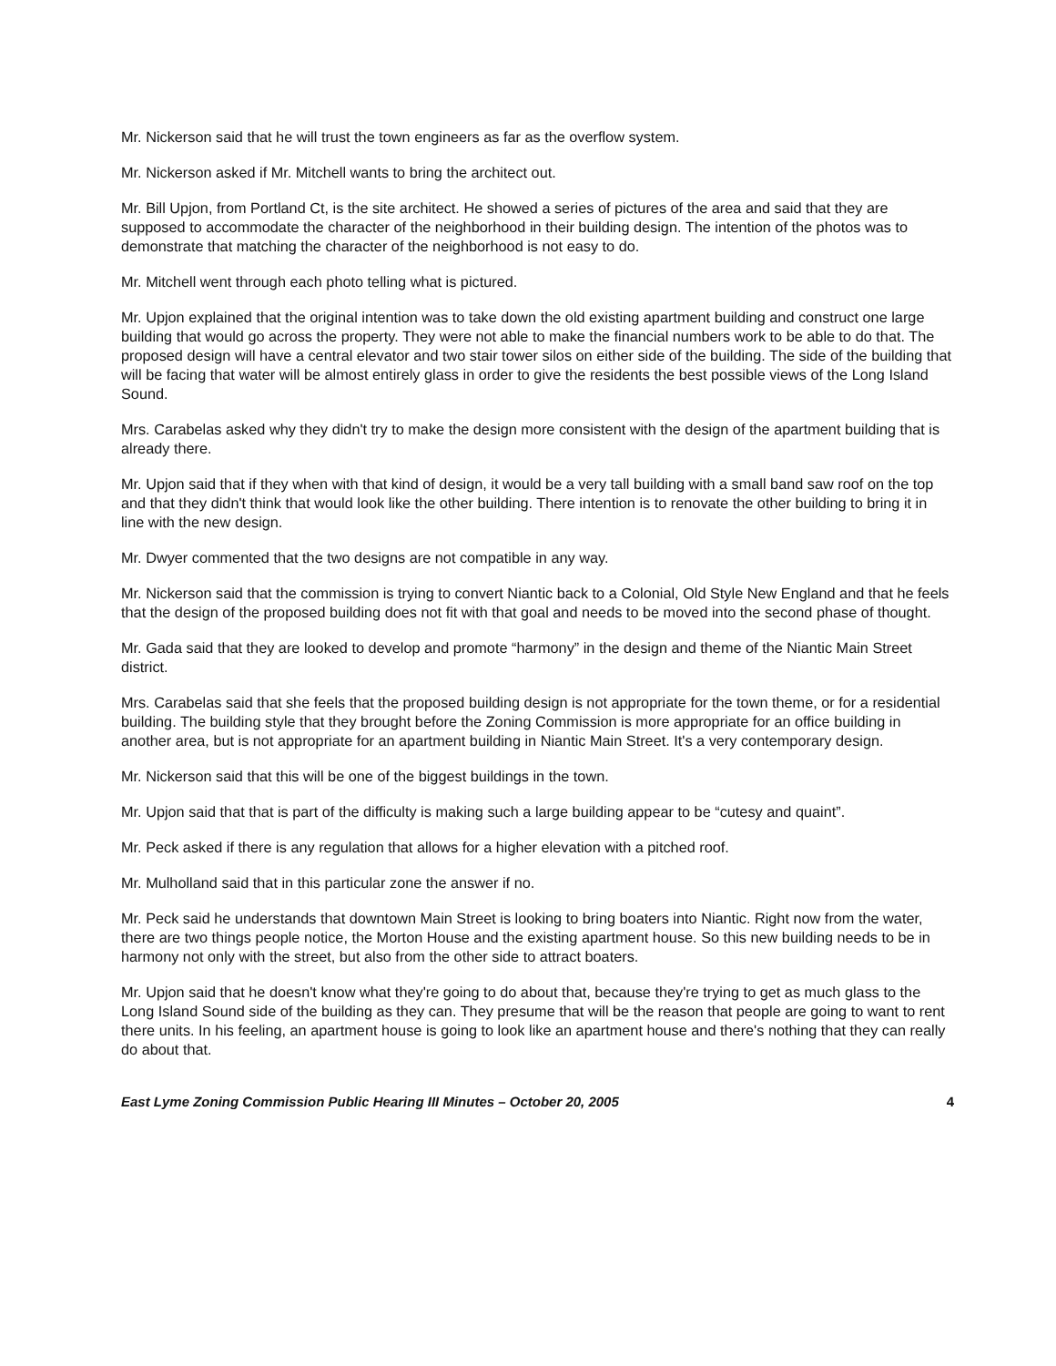Mr. Nickerson said that he will trust the town engineers as far as the overflow system.
Mr. Nickerson asked if Mr. Mitchell wants to bring the architect out.
Mr. Bill Upjon, from Portland Ct, is the site architect. He showed a series of pictures of the area and said that they are supposed to accommodate the character of the neighborhood in their building design. The intention of the photos was to demonstrate that matching the character of the neighborhood is not easy to do.
Mr. Mitchell went through each photo telling what is pictured.
Mr. Upjon explained that the original intention was to take down the old existing apartment building and construct one large building that would go across the property. They were not able to make the financial numbers work to be able to do that. The proposed design will have a central elevator and two stair tower silos on either side of the building. The side of the building that will be facing that water will be almost entirely glass in order to give the residents the best possible views of the Long Island Sound.
Mrs. Carabelas asked why they didn't try to make the design more consistent with the design of the apartment building that is already there.
Mr. Upjon said that if they when with that kind of design, it would be a very tall building with a small band saw roof on the top and that they didn't think that would look like the other building. There intention is to renovate the other building to bring it in line with the new design.
Mr. Dwyer commented that the two designs are not compatible in any way.
Mr. Nickerson said that the commission is trying to convert Niantic back to a Colonial, Old Style New England and that he feels that the design of the proposed building does not fit with that goal and needs to be moved into the second phase of thought.
Mr. Gada said that they are looked to develop and promote “harmony” in the design and theme of the Niantic Main Street district.
Mrs. Carabelas said that she feels that the proposed building design is not appropriate for the town theme, or for a residential building. The building style that they brought before the Zoning Commission is more appropriate for an office building in another area, but is not appropriate for an apartment building in Niantic Main Street. It's a very contemporary design.
Mr. Nickerson said that this will be one of the biggest buildings in the town.
Mr. Upjon said that that is part of the difficulty is making such a large building appear to be “cutesy and quaint”.
Mr. Peck asked if there is any regulation that allows for a higher elevation with a pitched roof.
Mr. Mulholland said that in this particular zone the answer if no.
Mr. Peck said he understands that downtown Main Street is looking to bring boaters into Niantic. Right now from the water, there are two things people notice, the Morton House and the existing apartment house. So this new building needs to be in harmony not only with the street, but also from the other side to attract boaters.
Mr. Upjon said that he doesn't know what they're going to do about that, because they're trying to get as much glass to the Long Island Sound side of the building as they can. They presume that will be the reason that people are going to want to rent there units. In his feeling, an apartment house is going to look like an apartment house and there's nothing that they can really do about that.
East Lyme Zoning Commission Public Hearing III Minutes – October 20, 2005 4